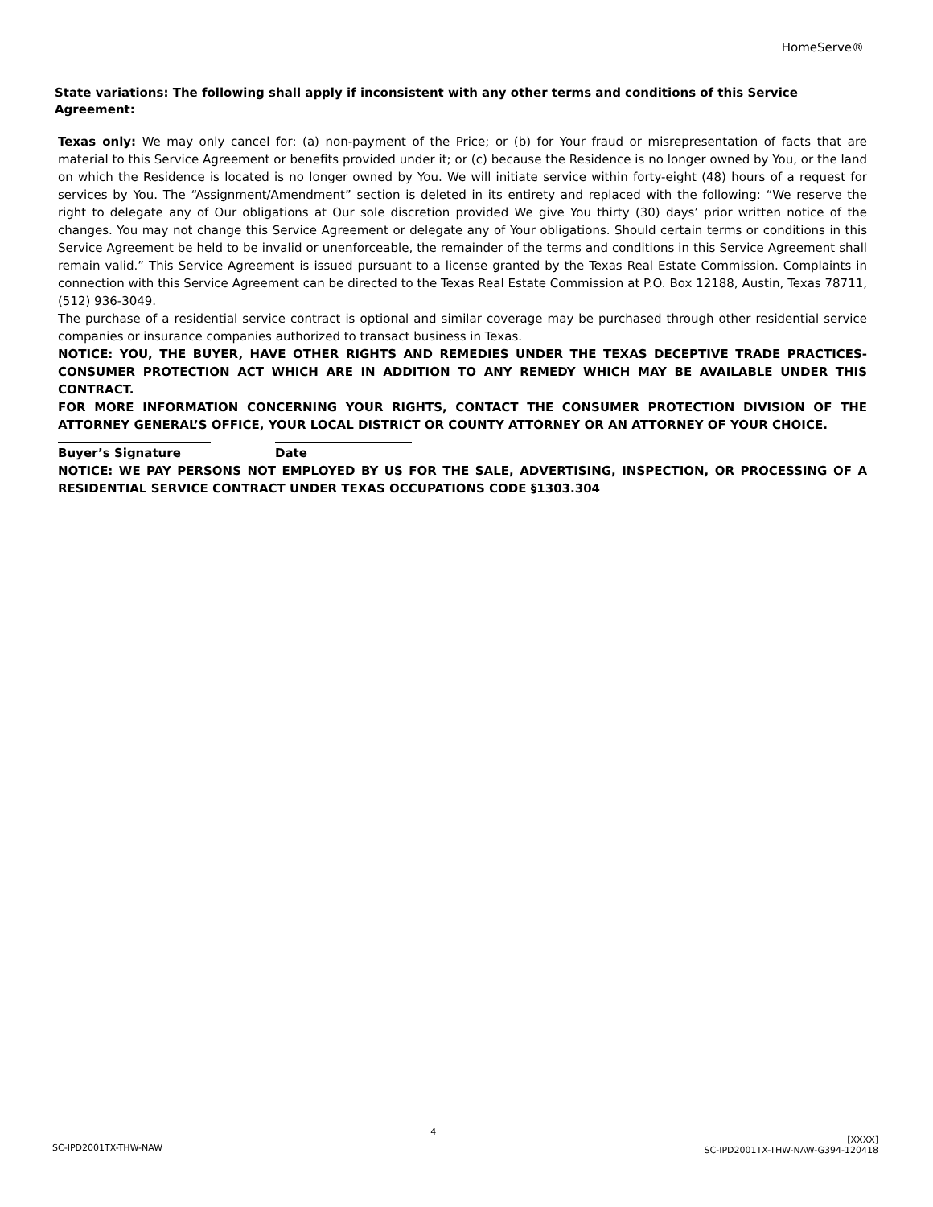HomeServe®
State variations: The following shall apply if inconsistent with any other terms and conditions of this Service Agreement:
Texas only: We may only cancel for: (a) non-payment of the Price; or (b) for Your fraud or misrepresentation of facts that are material to this Service Agreement or benefits provided under it; or (c) because the Residence is no longer owned by You, or the land on which the Residence is located is no longer owned by You. We will initiate service within forty-eight (48) hours of a request for services by You. The “Assignment/Amendment” section is deleted in its entirety and replaced with the following: “We reserve the right to delegate any of Our obligations at Our sole discretion provided We give You thirty (30) days’ prior written notice of the changes. You may not change this Service Agreement or delegate any of Your obligations. Should certain terms or conditions in this Service Agreement be held to be invalid or unenforceable, the remainder of the terms and conditions in this Service Agreement shall remain valid.” This Service Agreement is issued pursuant to a license granted by the Texas Real Estate Commission. Complaints in connection with this Service Agreement can be directed to the Texas Real Estate Commission at P.O. Box 12188, Austin, Texas 78711, (512) 936-3049.
The purchase of a residential service contract is optional and similar coverage may be purchased through other residential service companies or insurance companies authorized to transact business in Texas.
NOTICE: YOU, THE BUYER, HAVE OTHER RIGHTS AND REMEDIES UNDER THE TEXAS DECEPTIVE TRADE PRACTICES-CONSUMER PROTECTION ACT WHICH ARE IN ADDITION TO ANY REMEDY WHICH MAY BE AVAILABLE UNDER THIS CONTRACT.
FOR MORE INFORMATION CONCERNING YOUR RIGHTS, CONTACT THE CONSUMER PROTECTION DIVISION OF THE ATTORNEY GENERAL’S OFFICE, YOUR LOCAL DISTRICT OR COUNTY ATTORNEY OR AN ATTORNEY OF YOUR CHOICE.
Buyer’s Signature Date
NOTICE: WE PAY PERSONS NOT EMPLOYED BY US FOR THE SALE, ADVERTISING, INSPECTION, OR PROCESSING OF A RESIDENTIAL SERVICE CONTRACT UNDER TEXAS OCCUPATIONS CODE §1303.304
SC-IPD2001TX-THW-NAW
4
[XXXX]
SC-IPD2001TX-THW-NAW-G394-120418